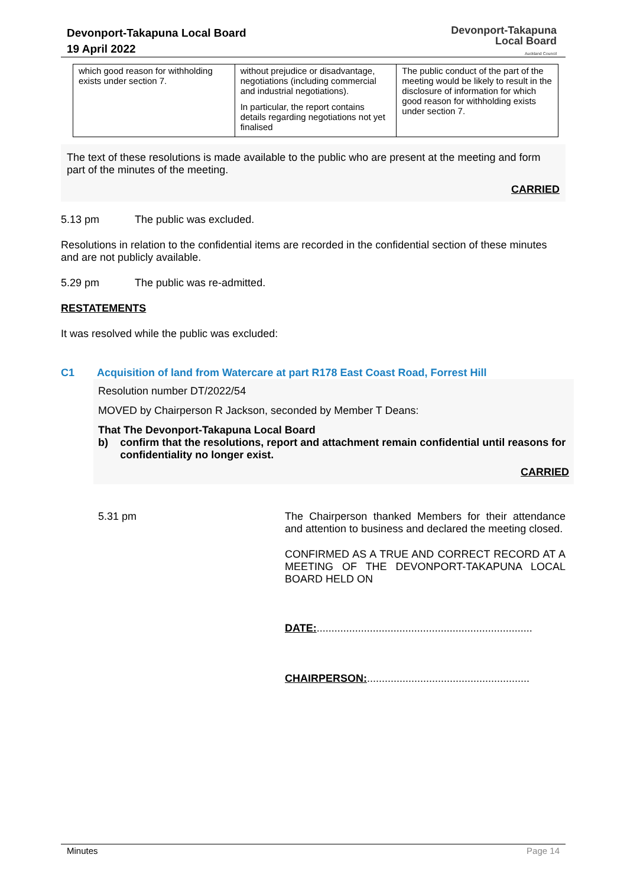Devonport-Takapuna Local Board
19 April 2022
Devonport-Takapuna
Local Board
Auckland Council
| which good reason for withholding exists under section 7. | without prejudice or disadvantage, negotiations (including commercial and industrial negotiations). In particular, the report contains details regarding negotiations not yet finalised | The public conduct of the part of the meeting would be likely to result in the disclosure of information for which good reason for withholding exists under section 7. |
The text of these resolutions is made available to the public who are present at the meeting and form part of the minutes of the meeting.
CARRIED
5.13 pm The public was excluded.
Resolutions in relation to the confidential items are recorded in the confidential section of these minutes and are not publicly available.
5.29 pm The public was re-admitted.
RESTATEMENTS
It was resolved while the public was excluded:
C1 Acquisition of land from Watercare at part R178 East Coast Road, Forrest Hill
Resolution number DT/2022/54
MOVED by Chairperson R Jackson, seconded by Member T Deans:
That The Devonport-Takapuna Local Board
b) confirm that the resolutions, report and attachment remain confidential until reasons for confidentiality no longer exist.
CARRIED
5.31 pm The Chairperson thanked Members for their attendance and attention to business and declared the meeting closed.
CONFIRMED AS A TRUE AND CORRECT RECORD AT A MEETING OF THE DEVONPORT-TAKAPUNA LOCAL BOARD HELD ON
DATE:.........................................................................
CHAIRPERSON:.......................................................
Minutes Page 14